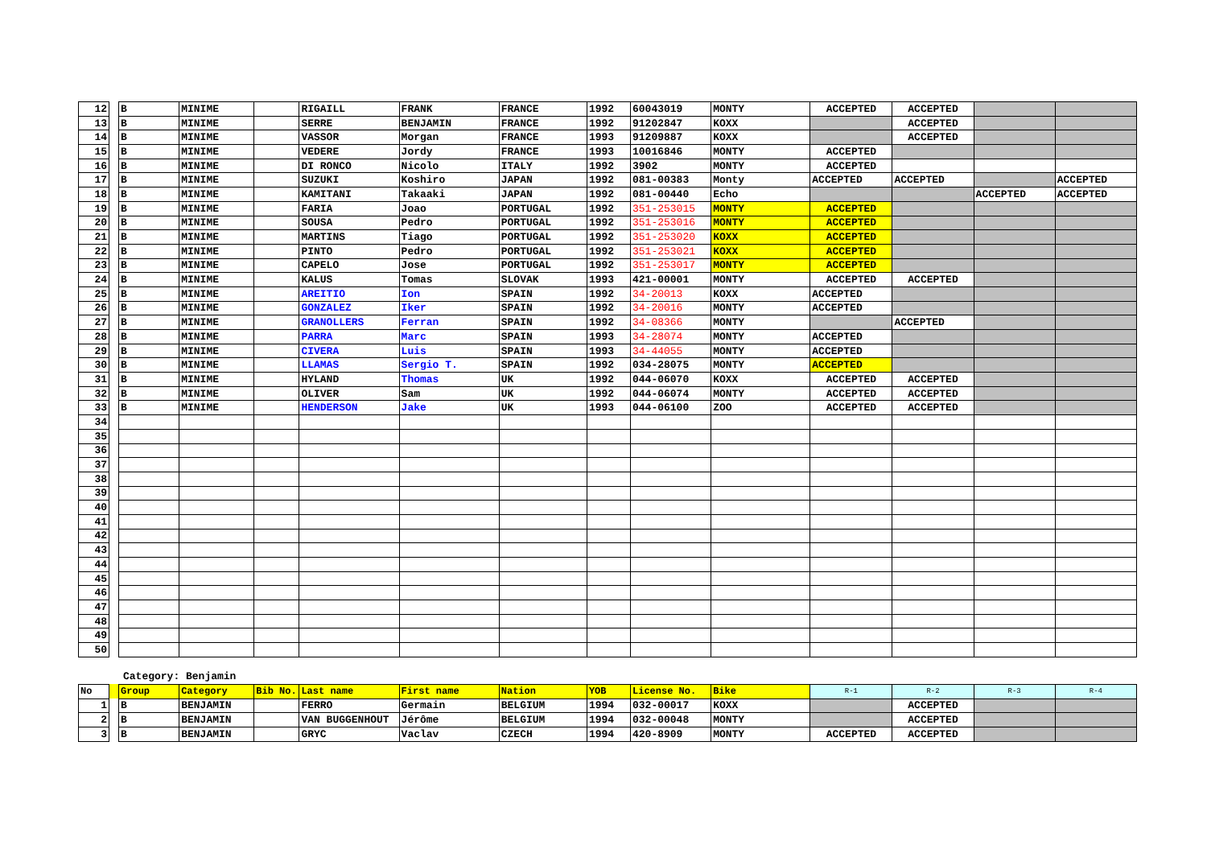| 12 | | B | MINIME | | RIGAILL | FRANK | FRANCE | 1992 | 60043019 | MONTY | ACCEPTED | ACCEPTED | | |
| 13 | | B | MINIME | | SERRE | BENJAMIN | FRANCE | 1992 | 91202847 | KOXX | | ACCEPTED | | |
| 14 | | B | MINIME | | VASSOR | Morgan | FRANCE | 1993 | 91209887 | KOXX | | ACCEPTED | | |
| 15 | | B | MINIME | | VEDERE | Jordy | FRANCE | 1993 | 10016846 | MONTY | ACCEPTED | | | |
| 16 | | B | MINIME | | DI RONCO | Nicolo | ITALY | 1992 | 3902 | MONTY | ACCEPTED | | | |
| 17 | | B | MINIME | | SUZUKI | Koshiro | JAPAN | 1992 | 081-00383 | Monty | ACCEPTED | ACCEPTED | | ACCEPTED |
| 18 | | B | MINIME | | KAMITANI | Takaaki | JAPAN | 1992 | 081-00440 | Echo | | | ACCEPTED | ACCEPTED |
| 19 | | B | MINIME | | FARIA | Joao | PORTUGAL | 1992 | 351-253015 | MONTY | ACCEPTED | | | |
| 20 | | B | MINIME | | SOUSA | Pedro | PORTUGAL | 1992 | 351-253016 | MONTY | ACCEPTED | | | |
| 21 | | B | MINIME | | MARTINS | Tiago | PORTUGAL | 1992 | 351-253020 | KOXX | ACCEPTED | | | |
| 22 | | B | MINIME | | PINTO | Pedro | PORTUGAL | 1992 | 351-253021 | KOXX | ACCEPTED | | | |
| 23 | | B | MINIME | | CAPELO | Jose | PORTUGAL | 1992 | 351-253017 | MONTY | ACCEPTED | | | |
| 24 | | B | MINIME | | KALUS | Tomas | SLOVAK | 1993 | 421-00001 | MONTY | ACCEPTED | ACCEPTED | | |
| 25 | | B | MINIME | | AREITIO | Ion | SPAIN | 1992 | 34-20013 | KOXX | ACCEPTED | | | |
| 26 | | B | MINIME | | GONZALEZ | Iker | SPAIN | 1992 | 34-20016 | MONTY | ACCEPTED | | | |
| 27 | | B | MINIME | | GRANOLLERS | Ferran | SPAIN | 1992 | 34-08366 | MONTY | | ACCEPTED | | |
| 28 | | B | MINIME | | PARRA | Marc | SPAIN | 1993 | 34-28074 | MONTY | ACCEPTED | | | |
| 29 | | B | MINIME | | CIVERA | Luis | SPAIN | 1993 | 34-44055 | MONTY | ACCEPTED | | | |
| 30 | | B | MINIME | | LLAMAS | Sergio T. | SPAIN | 1992 | 034-28075 | MONTY | ACCEPTED | | | |
| 31 | | B | MINIME | | HYLAND | Thomas | UK | 1992 | 044-06070 | KOXX | ACCEPTED | ACCEPTED | | |
| 32 | | B | MINIME | | OLIVER | Sam | UK | 1992 | 044-06074 | MONTY | ACCEPTED | ACCEPTED | | |
| 33 | | B | MINIME | | HENDERSON | Jake | UK | 1993 | 044-06100 | ZOO | ACCEPTED | ACCEPTED | | |
| 34 | | | | | | | | | | | | | | |
| 35 | | | | | | | | | | | | | | |
| 36 | | | | | | | | | | | | | | |
| 37 | | | | | | | | | | | | | | |
| 38 | | | | | | | | | | | | | | |
| 39 | | | | | | | | | | | | | | |
| 40 | | | | | | | | | | | | | | |
| 41 | | | | | | | | | | | | | | |
| 42 | | | | | | | | | | | | | | |
| 43 | | | | | | | | | | | | | | |
| 44 | | | | | | | | | | | | | | |
| 45 | | | | | | | | | | | | | | |
| 46 | | | | | | | | | | | | | | |
| 47 | | | | | | | | | | | | | | |
| 48 | | | | | | | | | | | | | | |
| 49 | | | | | | | | | | | | | | |
| 50 | | | | | | | | | | | | | | |
Category: Benjamin
| No | | Group | Category | Bib No. | Last name | First name | Nation | YOB | License No. | Bike | R-1 | R-2 | R-3 | R-4 |
| --- | --- | --- | --- | --- | --- | --- | --- | --- | --- | --- | --- | --- | --- | --- |
| 1 | | B | BENJAMIN | | FERRO | Germain | BELGIUM | 1994 | 032-00017 | KOXX | | ACCEPTED | | |
| 2 | | B | BENJAMIN | | VAN BUGGENHOUT | Jérôme | BELGIUM | 1994 | 032-00048 | MONTY | | ACCEPTED | | |
| 3 | | B | BENJAMIN | | GRYC | Vaclav | CZECH | 1994 | 420-8909 | MONTY | ACCEPTED | ACCEPTED | | |